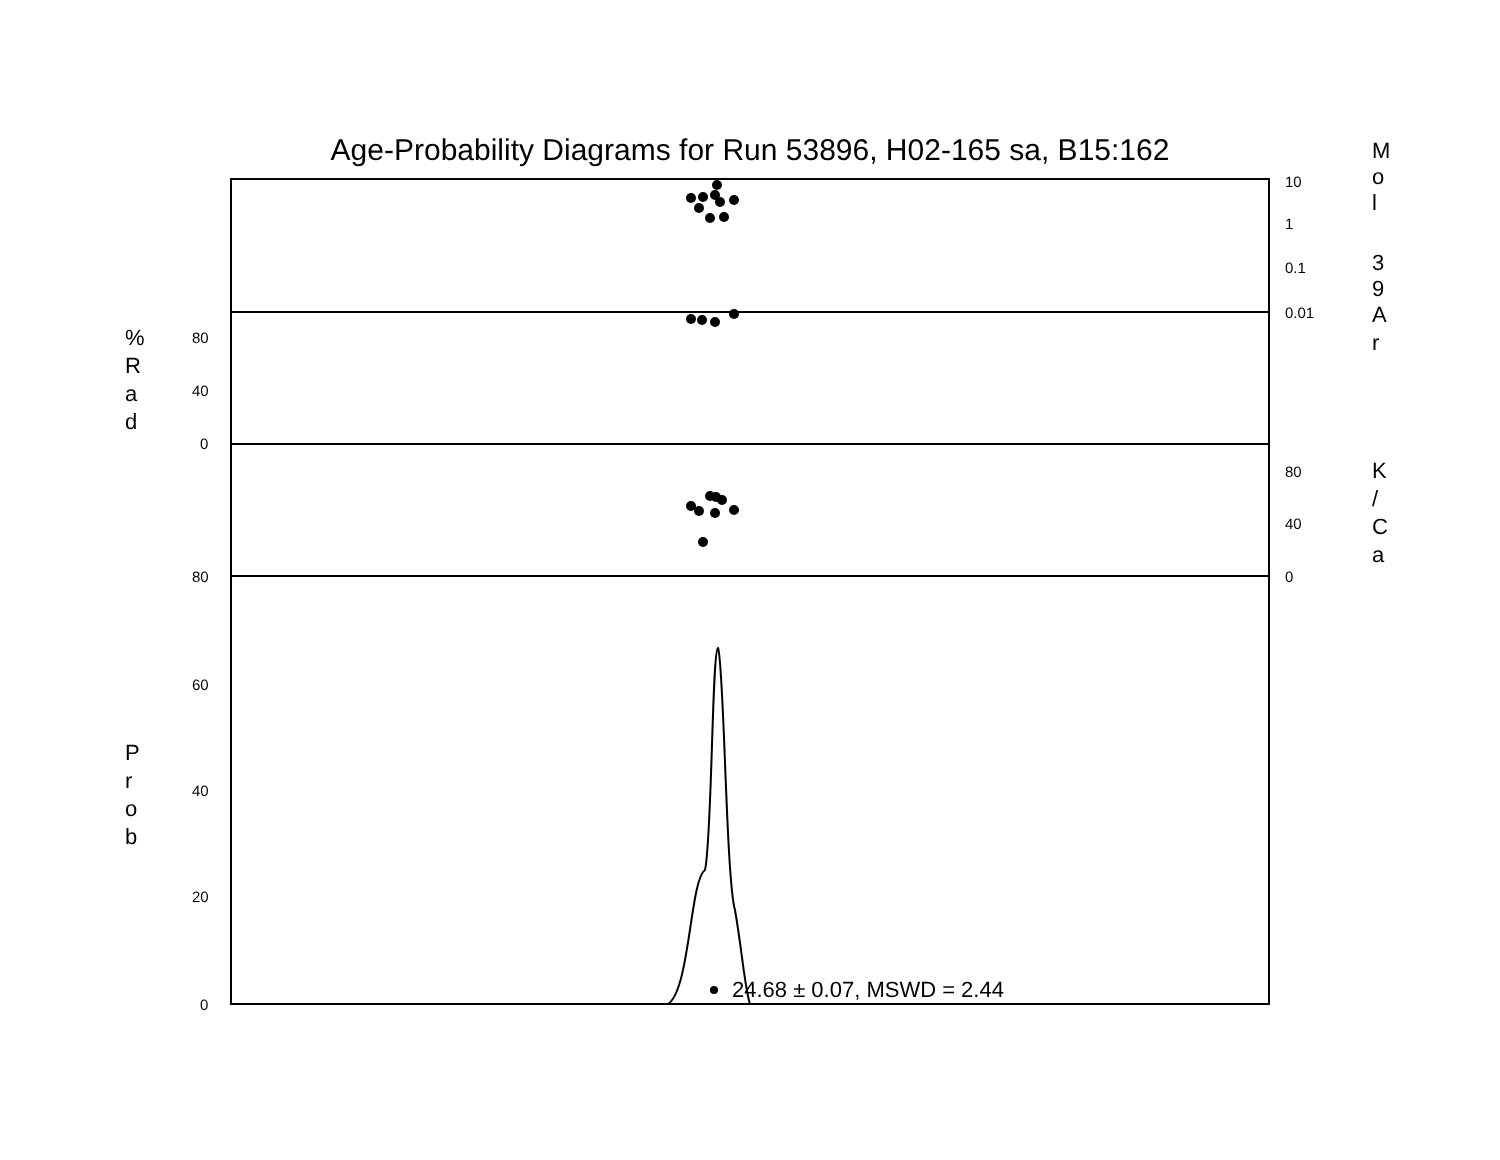Age-Probability Diagrams for Run 53896, H02-165 sa, B15:162
10
1
0.1
0.01
80
40
0
80
40
0
80
60
40
20
0
24.68 ± 0.07, MSWD = 2.44
M
o
l
3
9
A
r
%
R
a
d
K
/
C
a
P
r
o
b